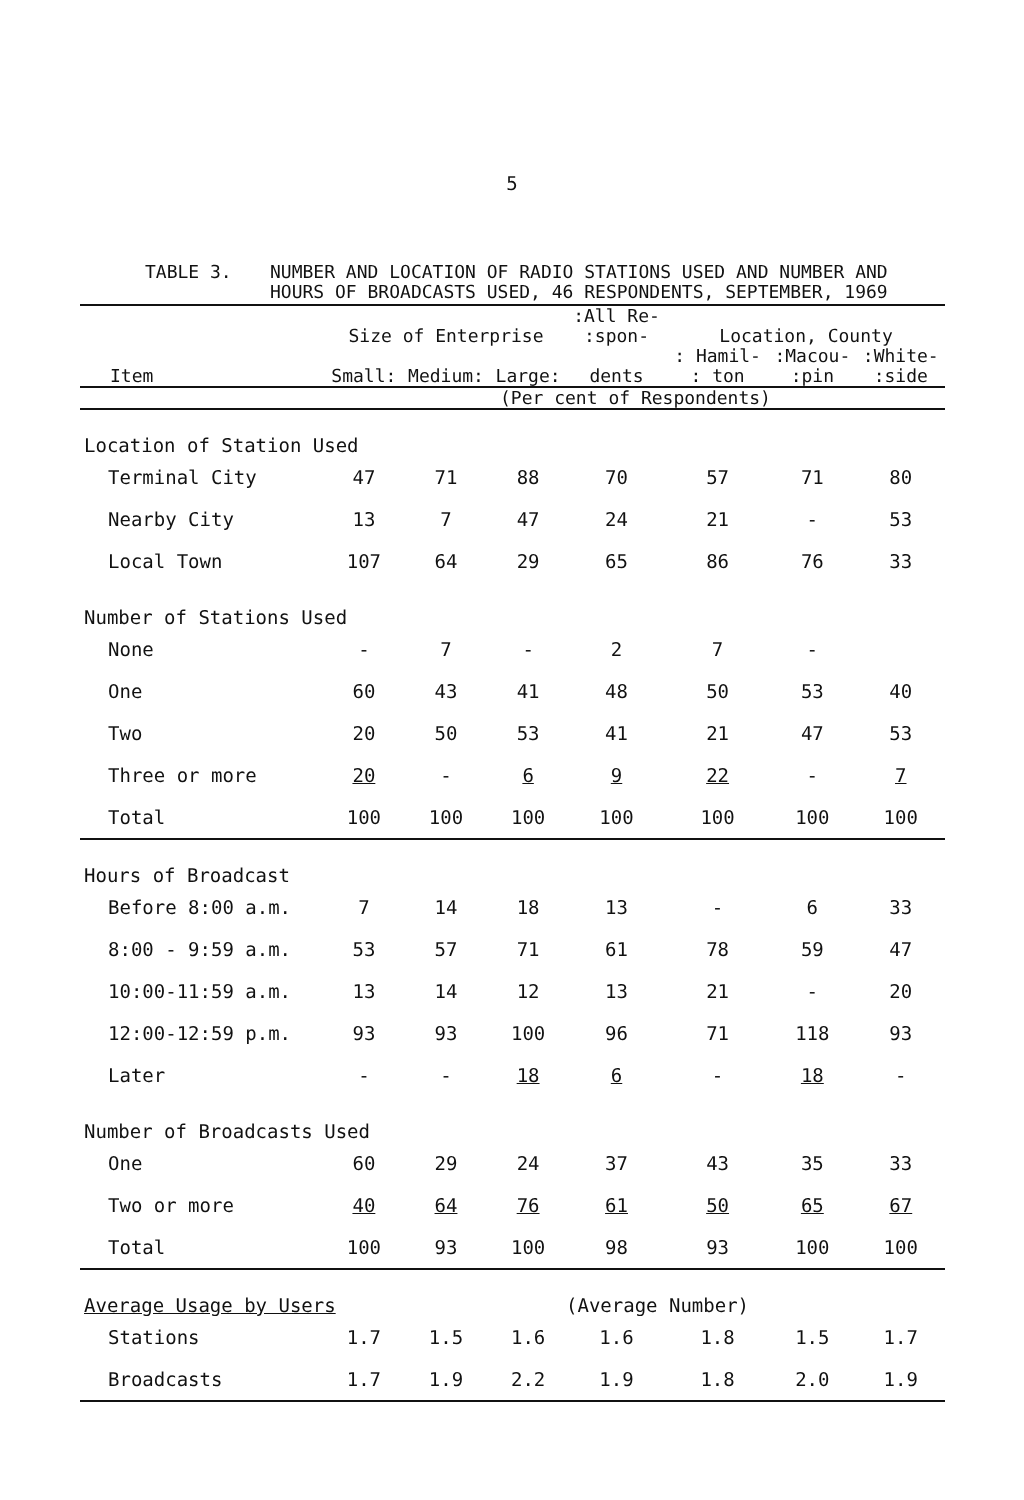5
TABLE 3. NUMBER AND LOCATION OF RADIO STATIONS USED AND NUMBER AND HOURS OF BROADCASTS USED, 46 RESPONDENTS, SEPTEMBER, 1969
| Item | Size of Enterprise | | | :All Re- :spon- | Location, County | | |
| --- | --- | --- | --- | --- | --- | --- | --- |
| | Small: | Medium: | Large: | dents | : Hamil- : ton | :Macou- :pin | :White- :side |
| | (Per cent of Respondents) | | | | | | |
| Location of Station Used | | | | | | | |
| Terminal City | 47 | 71 | 88 | 70 | 57 | 71 | 80 |
| Nearby City | 13 | 7 | 47 | 24 | 21 | - | 53 |
| Local Town | 107 | 64 | 29 | 65 | 86 | 76 | 33 |
| Number of Stations Used | | | | | | | |
| None | - | 7 | - | 2 | 7 | - | |
| One | 60 | 43 | 41 | 48 | 50 | 53 | 40 |
| Two | 20 | 50 | 53 | 41 | 21 | 47 | 53 |
| Three or more | 20 | - | 6 | 9 | 22 | - | 7 |
| Total | 100 | 100 | 100 | 100 | 100 | 100 | 100 |
| Hours of Broadcast | | | | | | | |
| Before 8:00 a.m. | 7 | 14 | 18 | 13 | - | 6 | 33 |
| 8:00 - 9:59 a.m. | 53 | 57 | 71 | 61 | 78 | 59 | 47 |
| 10:00-11:59 a.m. | 13 | 14 | 12 | 13 | 21 | - | 20 |
| 12:00-12:59 p.m. | 93 | 93 | 100 | 96 | 71 | 118 | 93 |
| Later | - | - | 18 | 6 | - | 18 | - |
| Number of Broadcasts Used | | | | | | | |
| One | 60 | 29 | 24 | 37 | 43 | 35 | 33 |
| Two or more | 40 | 64 | 76 | 61 | 50 | 65 | 67 |
| Total | 100 | 93 | 100 | 98 | 93 | 100 | 100 |
| Average Usage by Users | | | | (Average Number) | | | |
| Stations | 1.7 | 1.5 | 1.6 | 1.6 | 1.8 | 1.5 | 1.7 |
| Broadcasts | 1.7 | 1.9 | 2.2 | 1.9 | 1.8 | 2.0 | 1.9 |